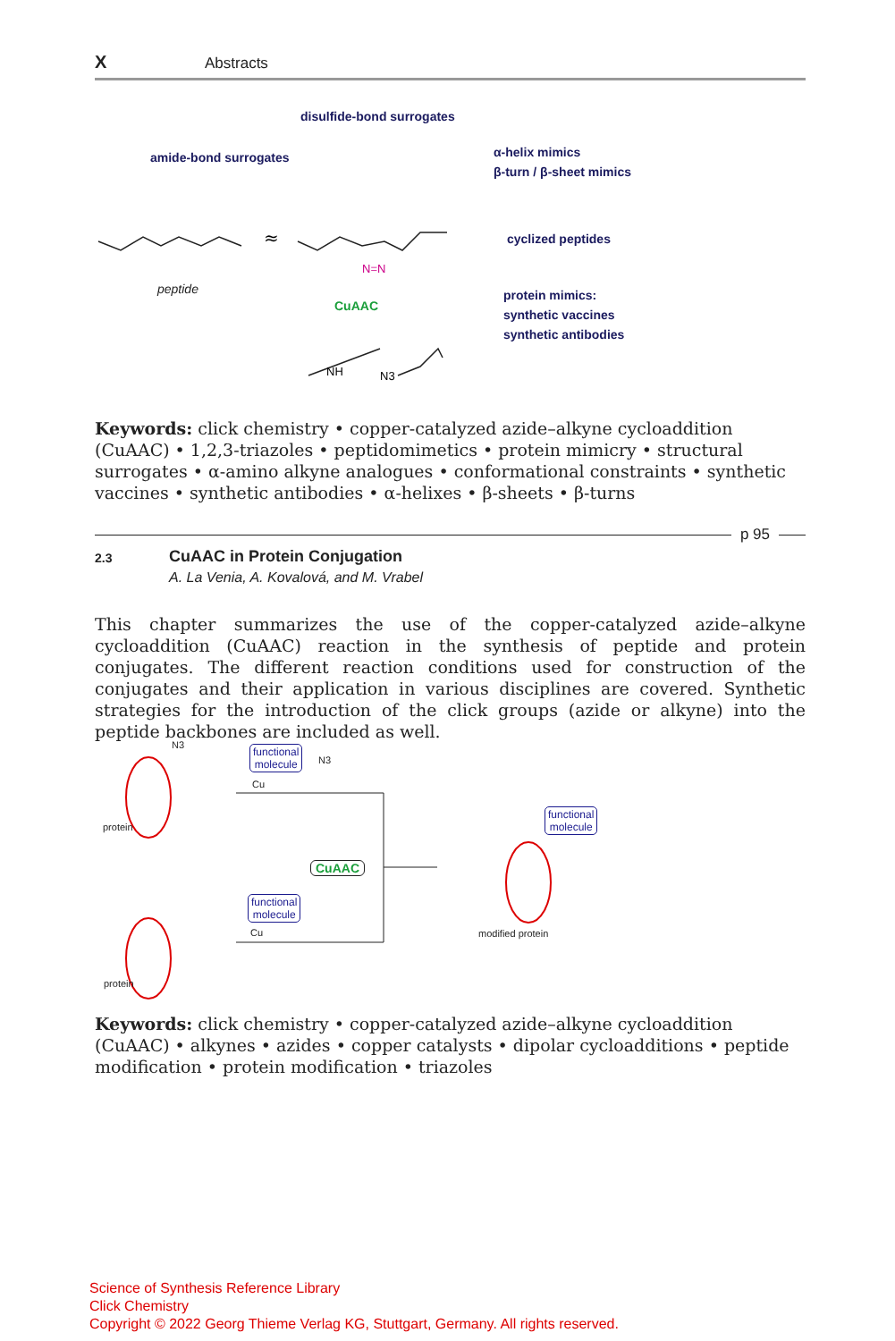X Abstracts
disulfide-bond surrogates
amide-bond surrogates
α-helix mimics
β-turn / β-sheet mimics
cyclized peptides
protein mimics:
synthetic vaccines
synthetic antibodies
CuAAC
peptide
≈
N=N
NH
N3
Keywords: click chemistry • copper-catalyzed azide–alkyne cycloaddition (CuAAC) • 1,2,3-triazoles • peptidomimetics • protein mimicry • structural surrogates • α-amino alkyne analogues • conformational constraints • synthetic vaccines • synthetic antibodies • α-helixes • β-sheets • β-turns
p 95
2.3
CuAAC in Protein Conjugation
A. La Venia, A. Kovalová, and M. Vrabel
This chapter summarizes the use of the copper-catalyzed azide–alkyne cycloaddition (CuAAC) reaction in the synthesis of peptide and protein conjugates. The different reaction conditions used for construction of the conjugates and their application in various disciplines are covered. Synthetic strategies for the introduction of the click groups (azide or alkyne) into the peptide backbones are included as well.
N3
protein
protein
functional
molecule N3
Cu
CuAAC
functional
molecule
Cu
functional
molecule
modified protein
Keywords: click chemistry • copper-catalyzed azide–alkyne cycloaddition (CuAAC) • alkynes • azides • copper catalysts • dipolar cycloadditions • peptide modification • protein modification • triazoles
Science of Synthesis Reference Library
Click Chemistry
Copyright © 2022 Georg Thieme Verlag KG, Stuttgart, Germany. All rights reserved.